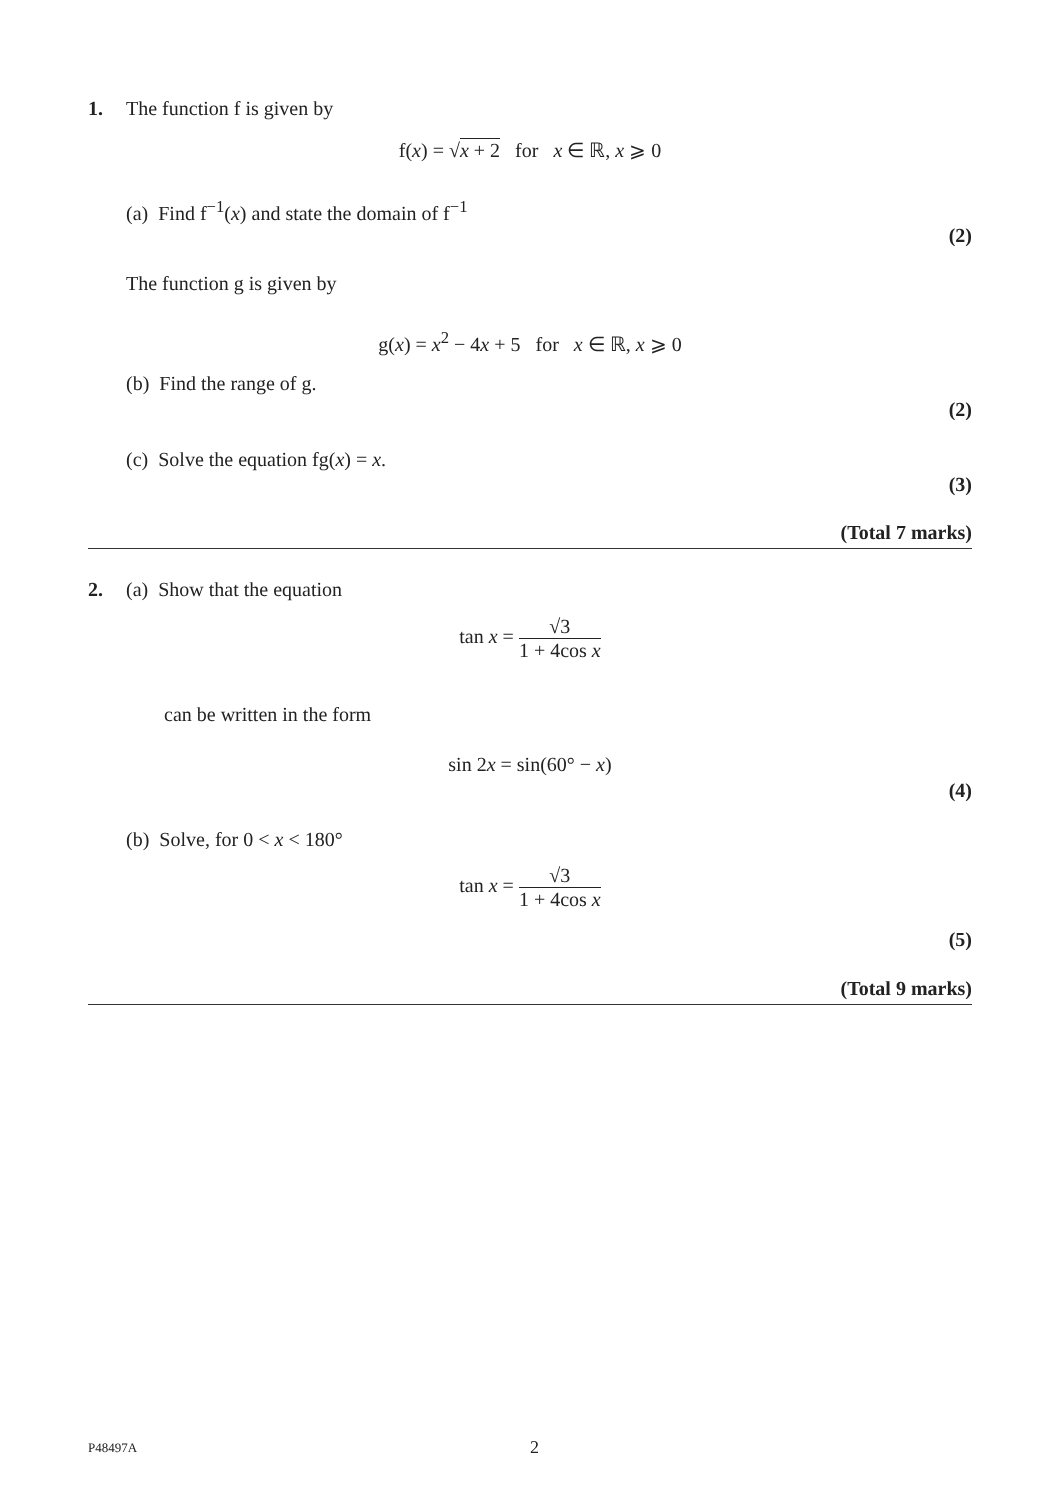1. The function f is given by
f(x) = √x + 2 for x ∈ ℝ, x ⩾ 0
(a) Find f<sup>−1</sup>(x) and state the domain of f<sup>−1</sup>
(2)
The function g is given by
g(x) = x<sup>2</sup> − 4x + 5 for x ∈ ℝ, x ⩾ 0
(b) Find the range of g.
(2)
(c) Solve the equation fg(x) = x.
(3)
(Total 7 marks)
2. (a) Show that the equation
tan x = √3 1 + 4cos x
can be written in the form
sin 2x = sin(60° − x)
(4)
(b) Solve, for 0 < x < 180°
tan x = √3 1 + 4cos x
(5)
(Total 9 marks)
P48497A 2